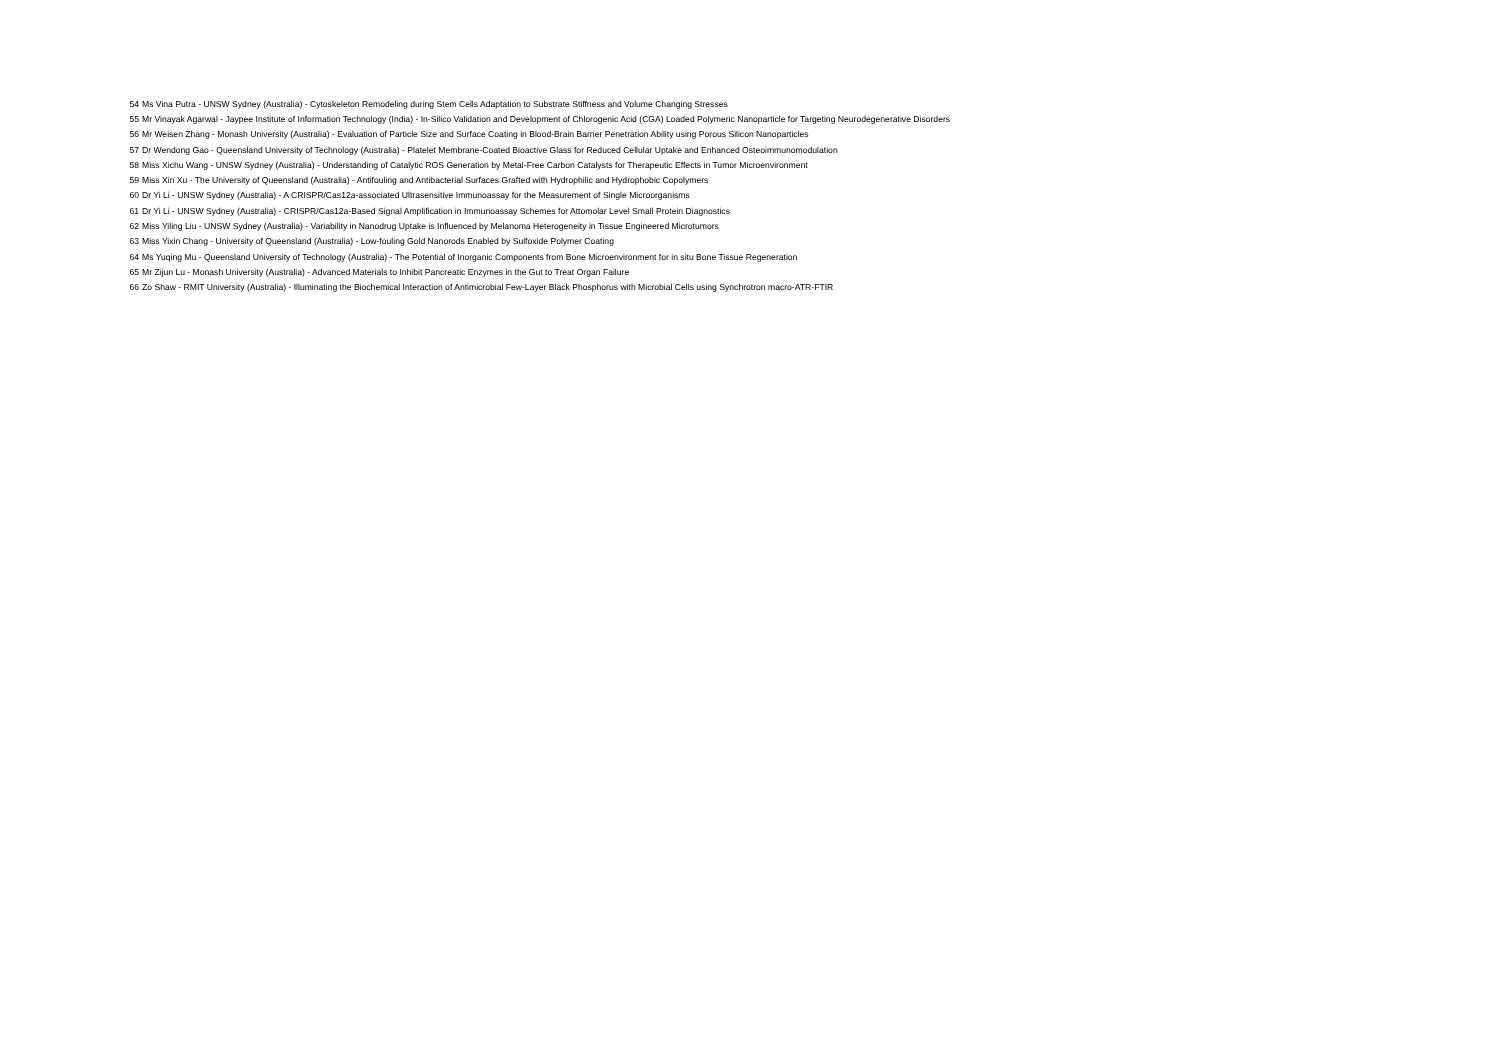| 54 | Ms Vina Putra - UNSW Sydney (Australia) - Cytoskeleton Remodeling during Stem Cells Adaptation to Substrate Stiffness and Volume Changing Stresses |
| 55 | Mr Vinayak Agarwal - Jaypee Institute of Information Technology (India) - In-Silico Validation and Development of Chlorogenic Acid (CGA) Loaded Polymeric Nanoparticle for Targeting Neurodegenerative Disorders |
| 56 | Mr Weisen Zhang - Monash University (Australia) - Evaluation of Particle Size and Surface Coating in Blood-Brain Barrier Penetration Ability using Porous Silicon Nanoparticles |
| 57 | Dr Wendong Gao - Queensland University of Technology (Australia) - Platelet Membrane-Coated Bioactive Glass for Reduced Cellular Uptake and Enhanced Osteoimmunomodulation |
| 58 | Miss Xichu Wang - UNSW Sydney (Australia) - Understanding of Catalytic ROS Generation by Metal-Free Carbon Catalysts for Therapeutic Effects in Tumor Microenvironment |
| 59 | Miss Xin Xu - The University of Queensland (Australia) - Antifouling and Antibacterial Surfaces Grafted with Hydrophilic and Hydrophobic Copolymers |
| 60 | Dr Yi Li - UNSW Sydney (Australia) - A CRISPR/Cas12a-associated Ultrasensitive Immunoassay for the Measurement of Single Microorganisms |
| 61 | Dr Yi Li - UNSW Sydney (Australia) - CRISPR/Cas12a-Based Signal Amplification in Immunoassay Schemes for Attomolar Level Small Protein Diagnostics |
| 62 | Miss Yiling Liu - UNSW Sydney (Australia) - Variability in Nanodrug Uptake is Influenced by Melanoma Heterogeneity in Tissue Engineered Microtumors |
| 63 | Miss Yixin Chang - University of Queensland (Australia) - Low-fouling Gold Nanorods Enabled by Sulfoxide Polymer Coating |
| 64 | Ms Yuqing Mu - Queensland University of Technology (Australia) - The Potential of Inorganic Components from Bone Microenvironment for in situ Bone Tissue Regeneration |
| 65 | Mr Zijun Lu - Monash University (Australia) - Advanced Materials to Inhibit Pancreatic Enzymes in the Gut to Treat Organ Failure |
| 66 | Zo Shaw - RMIT University (Australia) - Illuminating the Biochemical Interaction of Antimicrobial Few-Layer Black Phosphorus with Microbial Cells using Synchrotron macro-ATR-FTIR |